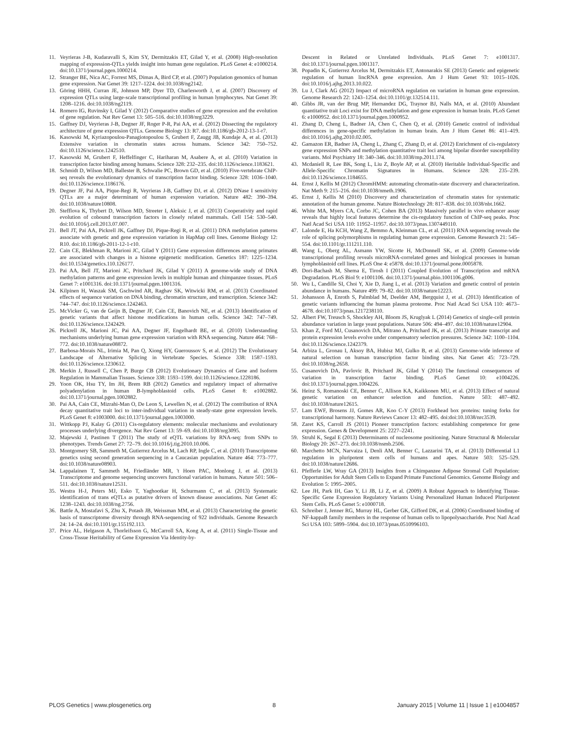11. Veyrieras J-B, Kudaravalli S, Kim SY, Dermitzakis ET, Gilad Y, et al. (2008) High-resolution mapping of expression-QTLs yields insight into human gene regulation. PLoS Genet 4: e1000214. doi:10.1371/journal.pgen.1000214.
12. Stranger BE, Nica AC, Forrest MS, Dimas A, Bird CP, et al. (2007) Population genomics of human gene expression. Nat Genet 39: 1217–1224. doi:10.1038/ng2142.
13. Göring HHH, Curran JE, Johnson MP, Dyer TD, Charlesworth J, et al. (2007) Discovery of expression QTLs using large-scale transcriptional profiling in human lymphocytes. Nat Genet 39: 1208–1216. doi:10.1038/ng2119.
14. Romero IG, Ruvinsky I, Gilad Y (2012) Comparative studies of gene expression and the evolution of gene regulation. Nat Rev Genet 13: 505–516. doi:10.1038/nrg3229.
15. Gaffney DJ, Veyrieras J-B, Degner JF, Roger P-R, Pai AA, et al. (2012) Dissecting the regulatory architecture of gene expression QTLs. Genome Biology 13: R7. doi:10.1186/gb-2012-13-1-r7.
16. Kasowski M, Kyriazopoulou-Panagiotopoulou S, Grubert F, Zaugg JB, Kundaje A, et al. (2013) Extensive variation in chromatin states across humans. Science 342: 750–752. doi:10.1126/science.1242510.
17. Kasowski M, Grubert F, Heffelfinger C, Hariharan M, Asabere A, et al. (2010) Variation in transcription factor binding among humans. Science 328: 232–235. doi:10.1126/science.1183621.
18. Schmidt D, Wilson MD, Ballester B, Schwalie PC, Brown GD, et al. (2010) Five-vertebrate ChIP-seq reveals the evolutionary dynamics of transcription factor binding. Science 328: 1036–1040. doi:10.1126/science.1186176.
19. Degner JF, Pai AA, Pique-Regi R, Veyrieras J-B, Gaffney DJ, et al. (2012) DNase I sensitivity QTLs are a major determinant of human expression variation. Nature 482: 390–394. doi:10.1038/nature10808.
20. Stefflova K, Thybert D, Wilson MD, Streeter I, Aleksic J, et al. (2013) Cooperativity and rapid evolution of cobound transcription factors in closely related mammals. Cell 154: 530–540. doi:10.1016/j.cell.2013.07.007.
21. Bell JT, Pai AA, Pickrell JK, Gaffney DJ, Pique-Regi R, et al. (2011) DNA methylation patterns associate with genetic and gene expression variation in HapMap cell lines. Genome Biology 12: R10. doi:10.1186/gb-2011-12-1-r10.
22. Cain CE, Blekhman R, Marioni JC, Gilad Y (2011) Gene expression differences among primates are associated with changes in a histone epigenetic modification. Genetics 187: 1225–1234. doi:10.1534/genetics.110.126177.
23. Pai AA, Bell JT, Marioni JC, Pritchard JK, Gilad Y (2011) A genome-wide study of DNA methylation patterns and gene expression levels in multiple human and chimpanzee tissues. PLoS Genet 7: e1001316. doi:10.1371/journal.pgen.1001316.
24. Kilpinen H, Waszak SM, Gschwind AR, Raghav SK, Witwicki RM, et al. (2013) Coordinated effects of sequence variation on DNA binding, chromatin structure, and transcription. Science 342: 744–747. doi:10.1126/science.1242463.
25. McVicker G, van de Geijn B, Degner JF, Cain CE, Banovich NE, et al. (2013) Identification of genetic variants that affect histone modifications in human cells. Science 342: 747–749. doi:10.1126/science.1242429.
26. Pickrell JK, Marioni JC, Pai AA, Degner JF, Engelhardt BE, et al. (2010) Understanding mechanisms underlying human gene expression variation with RNA sequencing. Nature 464: 768–772. doi:10.1038/nature08872.
27. Barbosa-Morais NL, Irimia M, Pan Q, Xiong HY, Gueroussov S, et al. (2012) The Evolutionary Landscape of Alternative Splicing in Vertebrate Species. Science 338: 1587–1593. doi:10.1126/science.1230612.
28. Merkin J, Russell C, Chen P, Burge CB (2012) Evolutionary Dynamics of Gene and Isoform Regulation in Mammalian Tissues. Science 338: 1593–1599. doi:10.1126/science.1228186.
29. Yoon OK, Hsu TY, Im JH, Brem RB (2012) Genetics and regulatory impact of alternative polyadenylation in human B-lymphoblastoid cells. PLoS Genet 8: e1002882. doi:10.1371/journal.pgen.1002882.
30. Pai AA, Cain CE, Mizrahi-Man O, De Leon S, Lewellen N, et al. (2012) The contribution of RNA decay quantitative trait loci to inter-individual variation in steady-state gene expression levels. PLoS Genet 8: e1003000. doi:10.1371/journal.pgen.1003000.
31. Wittkopp PJ, Kalay G (2011) Cis-regulatory elements: molecular mechanisms and evolutionary processes underlying divergence. Nat Rev Genet 13: 59–69. doi:10.1038/nrg3095.
32. Majewski J, Pastinen T (2011) The study of eQTL variations by RNA-seq: from SNPs to phenotypes. Trends Genet 27: 72–79. doi:10.1016/j.tig.2010.10.006.
33. Montgomery SB, Sammeth M, Gutierrez Arcelus M, Lach RP, Ingle C, et al. (2010) Transcriptome genetics using second generation sequencing in a Caucasian population. Nature 464: 773–777. doi:10.1038/nature08903.
34. Lappalainen T, Sammeth M, Friedländer MR, 't Hoen PAC, Monlong J, et al. (2013) Transcriptome and genome sequencing uncovers functional variation in humans. Nature 501: 506–511. doi:10.1038/nature12531.
35. Westra H-J, Peters MJ, Esko T, Yaghootkar H, Schurmann C, et al. (2013) Systematic identification of trans eQTLs as putative drivers of known disease associations. Nat Genet 45: 1238–1243. doi:10.1038/ng.2756.
36. Battle A, Mostafavi S, Zhu X, Potash JB, Weissman MM, et al. (2013) Characterizing the genetic basis of transcriptome diversity through RNA-sequencing of 922 individuals. Genome Research 24: 14–24. doi:10.1101/gr.155192.113.
37. Price AL, Helgason A, Thorleifsson G, McCarroll SA, Kong A, et al. (2011) Single-Tissue and Cross-Tissue Heritability of Gene Expression Via Identity-by-
Descent in Related or Unrelated Individuals. PLoS Genet 7: e1001317. doi:10.1371/journal.pgen.1001317.
38. Popadin K, Gutierrez Arcelus M, Dermitzakis ET, Antonarakis SE (2013) Genetic and epigenetic regulation of human lincRNA gene expression. Am J Hum Genet 93: 1015–1026. doi:10.1016/j.ajhg.2013.10.022.
39. Lu J, Clark AG (2012) Impact of microRNA regulation on variation in human gene expression. Genome Research 22: 1243–1254. doi:10.1101/gr.132514.111.
40. Gibbs JR, van der Brug MP, Hernandez DG, Traynor BJ, Nalls MA, et al. (2010) Abundant quantitative trait Loci exist for DNA methylation and gene expression in human brain. PLoS Genet 6: e1000952. doi:10.1371/journal.pgen.1000952.
41. Zhang D, Cheng L, Badner JA, Chen C, Chen Q, et al. (2010) Genetic control of individual differences in gene-specific methylation in human brain. Am J Hum Genet 86: 411–419. doi:10.1016/j.ajhg.2010.02.005.
42. Gamazon ER, Badner JA, Cheng L, Zhang C, Zhang D, et al. (2012) Enrichment of cis-regulatory gene expression SNPs and methylation quantitative trait loci among bipolar disorder susceptibility variants. Mol Psychiatry 18: 340–346. doi:10.1038/mp.2011.174.
43. Mcdaniell R, Lee BK, Song L, Liu Z, Boyle AP, et al. (2010) Heritable Individual-Specific and Allele-Specific Chromatin Signatures in Humans. Science 328: 235–239. doi:10.1126/science.1184655.
44. Ernst J, Kellis M (2012) ChromHMM: automating chromatin-state discovery and characterization. Nat Meth 9: 215–216. doi:10.1038/nmeth.1906.
45. Ernst J, Kellis M (2010) Discovery and characterization of chromatin states for systematic annotation of the human genome. Nature Biotechnology 28: 817–838. doi:10.1038/nbt.1662.
46. White MA, Myers CA, Corbo JC, Cohen BA (2013) Massively parallel in vivo enhancer assay reveals that highly local features determine the cis-regulatory function of ChIP-seq peaks. Proc Natl Acad Sci USA 110: 11952–11957. doi:10.1073/pnas.1307449110.
47. Lalonde E, Ha KCH, Wang Z, Bemmo A, Kleinman CL, et al. (2011) RNA sequencing reveals the role of splicing polymorphisms in regulating human gene expression. Genome Research 21: 545–554. doi:10.1101/gr.111211.110.
48. Wang L, Oberg AL, Asmann YW, Sicotte H, McDonnell SK, et al. (2009) Genome-wide transcriptional profiling reveals microRNA-correlated genes and biological processes in human lymphoblastoid cell lines. PLoS One 4: e5878. doi:10.1371/journal.pone.0005878.
49. Dori-Bachash M, Shema E, Tirosh I (2011) Coupled Evolution of Transcription and mRNA Degradation. PLoS Biol 9: e1001106. doi:10.1371/journal.pbio.1001106.g006.
50. Wu L, Candille SI, Choi Y, Xie D, Jiang L, et al. (2013) Variation and genetic control of protein abundance in humans. Nature 499: 79–82. doi:10.1038/nature12223.
51. Johansson Å, Enroth S, Palmblad M, Deelder AM, Bergquist J, et al. (2013) Identification of genetic variants influencing the human plasma proteome. Proc Natl Acad Sci USA 110: 4673–4678. doi:10.1073/pnas.1217238110.
52. Albert FW, Treusch S, Shockley AH, Bloom JS, Kruglyak L (2014) Genetics of single-cell protein abundance variation in large yeast populations. Nature 506: 494–497. doi:10.1038/nature12904.
53. Khan Z, Ford MJ, Cusanovich DA, Mitrano A, Pritchard JK, et al. (2013) Primate transcript and protein expression levels evolve under compensatory selection pressures. Science 342: 1100–1104. doi:10.1126/science.1242379.
54. Arbiza L, Gronau I, Aksoy BA, Hubisz MJ, Gulko B, et al. (2013) Genome-wide inference of natural selection on human transcription factor binding sites. Nat Genet 45: 723–729. doi:10.1038/ng.2658.
55. Cusanovich DA, Pavlovic B, Pritchard JK, Gilad Y (2014) The functional consequences of variation in transcription factor binding. PLoS Genet 10: e1004226. doi:10.1371/journal.pgen.1004226.
56. Heinz S, Romanoski CE, Benner C, Allison KA, Kaikkonen MU, et al. (2013) Effect of natural genetic variation on enhancer selection and function. Nature 503: 487–492. doi:10.1038/nature12615.
57. Lam EWF, Brosens JJ, Gomes AR, Koo C-Y (2013) Forkhead box proteins: tuning forks for transcriptional harmony. Nature Reviews Cancer 13: 482–495. doi:doi:10.1038/nrc3539.
58. Zaret KS, Carroll JS (2011) Pioneer transcription factors: establishing competence for gene expression. Genes & Development 25: 2227–2241.
59. Struhl K, Segal E (2013) Determinants of nucleosome positioning. Nature Structural & Molecular Biology 20: 267–273. doi:10.1038/nsmb.2506.
60. Marchetto MCN, Narvaiza I, Denli AM, Benner C, Lazzarini TA, et al. (2013) Differential L1 regulation in pluripotent stem cells of humans and apes. Nature 503: 525–529. doi:10.1038/nature12686.
61. Pfefferle LW, Wray GA (2013) Insights from a Chimpanzee Adipose Stromal Cell Population: Opportunities for Adult Stem Cells to Expand Primate Functional Genomics. Genome Biology and Evolution 5: 1995–2005.
62. Lee JH, Park IH, Gao Y, Li JB, Li Z, et al. (2009) A Robust Approach to Identifying Tissue-Specific Gene Expression Regulatory Variants Using Personalized Human Induced Pluripotent Stem Cells. PLoS Genet 5: e1000718.
63. Schreiber J, Jenner RG, Murray HL, Gerber GK, Gifford DK, et al. (2006) Coordinated binding of NF-kappaB family members in the response of human cells to lipopolysaccharide. Proc Natl Acad Sci USA 103: 5899–5904. doi:10.1073/pnas.0510996103.
PLOS Genetics | www.plosgenetics.org 8 January 2015 | Volume 11 | Issue 1 | e1004857